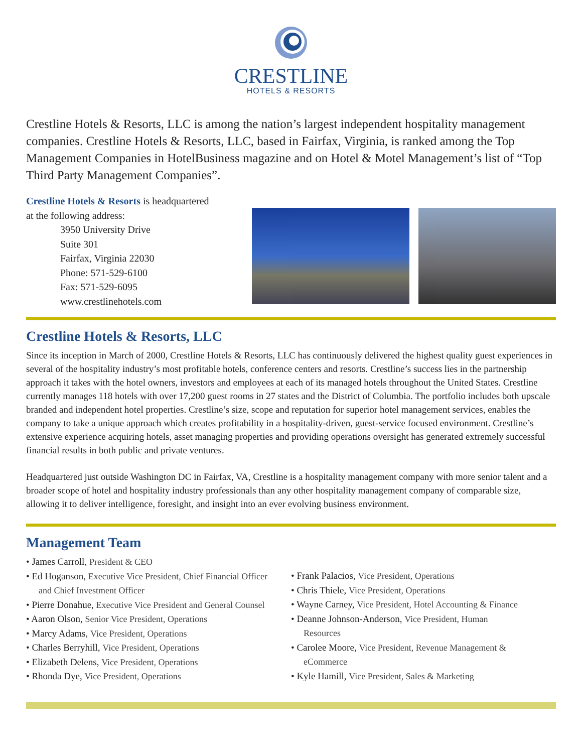CRESTLINE
HOTELS & RESORTS
Crestline Hotels & Resorts, LLC is among the nation’s largest independent hospitality management companies. Crestline Hotels & Resorts, LLC, based in Fairfax, Virginia, is ranked among the Top Management Companies in HotelBusiness magazine and on Hotel & Motel Management’s list of “Top Third Party Management Companies”.
Crestline Hotels & Resorts is headquartered
at the following address:
3950 University Drive
Suite 301
Fairfax, Virginia 22030
Phone: 571-529-6100
Fax: 571-529-6095
www.crestlinehotels.com
Crestline Hotels & Resorts, LLC
Since its inception in March of 2000, Crestline Hotels & Resorts, LLC has continuously delivered the highest quality guest experiences in several of the hospitality industry’s most profitable hotels, conference centers and resorts. Crestline’s success lies in the partnership approach it takes with the hotel owners, investors and employees at each of its managed hotels throughout the United States. Crestline currently manages 118 hotels with over 17,200 guest rooms in 27 states and the District of Columbia. The portfolio includes both upscale branded and independent hotel properties. Crestline’s size, scope and reputation for superior hotel management services, enables the company to take a unique approach which creates profitability in a hospitality-driven, guest-service focused environment. Crestline’s extensive experience acquiring hotels, asset managing properties and providing operations oversight has generated extremely successful financial results in both public and private ventures.
Headquartered just outside Washington DC in Fairfax, VA, Crestline is a hospitality management company with more senior talent and a broader scope of hotel and hospitality industry professionals than any other hospitality management company of comparable size, allowing it to deliver intelligence, foresight, and insight into an ever evolving business environment.
Management Team
• James Carroll, President & CEO
• Ed Hoganson, Executive Vice President, Chief Financial Officer
and Chief Investment Officer
• Pierre Donahue, Executive Vice President and General Counsel
• Aaron Olson, Senior Vice President, Operations
• Marcy Adams, Vice President, Operations
• Charles Berryhill, Vice President, Operations
• Elizabeth Delens, Vice President, Operations
• Rhonda Dye, Vice President, Operations
• Frank Palacios, Vice President, Operations
• Chris Thiele, Vice President, Operations
• Wayne Carney, Vice President, Hotel Accounting & Finance
• Deanne Johnson-Anderson, Vice President, Human
Resources
• Carolee Moore, Vice President, Revenue Management &
eCommerce
• Kyle Hamill, Vice President, Sales & Marketing